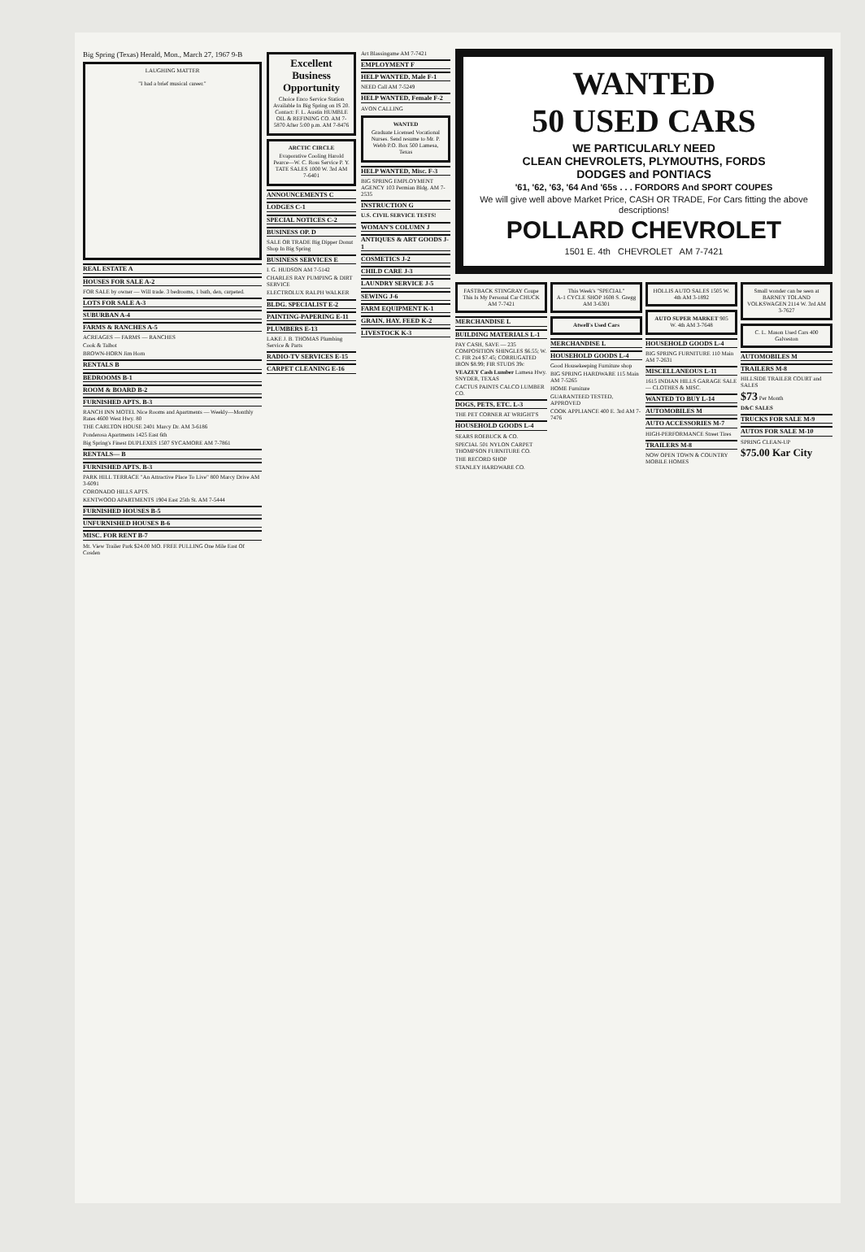Big Spring (Texas) Herald, Mon., March 27, 1967 9-B
LAUGHING MATTER
"I had a brief musical career."
REAL ESTATE A
HOUSES FOR SALE A-2
FOR SALE by owner — Will trade. 3 bedrooms, 1 bath, den, carpeted.
LOTS FOR SALE A-3
SUBURBAN A-4
FARMS & RANCHES A-5
ACREAGES — FARMS — RANCHES
Cook & Talbot
BROWN-HORN Jim Horn
RENTALS B
BEDROOMS B-1
ROOM & BOARD B-2
FURNISHED APTS. B-3
RANCH INN MOTEL Nice Rooms and Apartments — Weekly—Monthly Rates 4600 West Hwy. 80
THE CARLTON HOUSE 2401 Marcy Dr. AM 3-6186
Ponderosa Apartments 1425 East 6th
Big Spring's Finest DUPLEXES 1507 SYCAMORE AM 7-7861
RENTALS— B
FURNISHED APTS. B-3
PARK HILL TERRACE "An Attractive Place To Live" 800 Marcy Drive AM 3-6091
CORONADO HILLS APTS.
KENTWOOD APARTMENTS 1904 East 25th St. AM 7-5444
FURNISHED HOUSES B-5
UNFURNISHED HOUSES B-6
MISC. FOR RENT B-7
Mt. View Trailer Park $24.00 MO. FREE PULLING One Mile East Of Cosden
Excellent Business Opportunity
Choice Enco Service Station Available In Big Spring on IS 20. Contact: F. L. Austin HUMBLE OIL & REFINING CO. AM 7-5870 After 5:00 p.m. AM 7-8476
ARCTIC CIRCLE
Evaporative Cooling Harold Pearce—W. C. Ross Service P. Y. TATE SALES 1000 W. 3rd AM 7-6401
ANNOUNCEMENTS C
LODGES C-1
SPECIAL NOTICES C-2
BUSINESS OP. D
SALE OR TRADE Big Dipper Donut Shop In Big Spring
BUSINESS SERVICES E
I. G. HUDSON AM 7-5142
CHARLES RAY PUMPING & DIRT SERVICE
ELECTROLUX RALPH WALKER
BLDG. SPECIALIST E-2
PAINTING-PAPERING E-11
PLUMBERS E-13
LAKE J. B. THOMAS Plumbing Service & Parts
RADIO-TV SERVICES E-15
CARPET CLEANING E-16
Art Blassingame AM 7-7421
EMPLOYMENT F
HELP WANTED, Male F-1
NEED Call AM 7-5249
HELP WANTED, Female F-2
AVON CALLING
WANTED
Graduate Licensed Vocational Nurses. Send resume to Mr. P. Webb P.O. Box 500 Lamesa, Texas
HELP WANTED, Misc. F-3
BIG SPRING EMPLOYMENT AGENCY 103 Permian Bldg. AM 7-2535
INSTRUCTION G
U.S. CIVIL SERVICE TESTS!
WOMAN'S COLUMN J
ANTIQUES & ART GOODS J-1
COSMETICS J-2
CHILD CARE J-3
LAUNDRY SERVICE J-5
SEWING J-6
FARM EQUIPMENT K-1
GRAIN, HAY, FEED K-2
LIVESTOCK K-3
WANTED
50 USED CARS
WE PARTICULARLY NEED
CLEAN CHEVROLETS, PLYMOUTHS, FORDS
DODGES and PONTIACS
'61, '62, '63, '64 And '65s . . . FORDORS And SPORT COUPES
We will give well above Market Price, CASH OR TRADE, For Cars fitting the above descriptions!
POLLARD CHEVROLET
1501 E. 4th CHEVROLET AM 7-7421
FASTBACK STINGRAY Coupe
This Is My Personal Car CHUCK AM 7-7421
MERCHANDISE L
BUILDING MATERIALS L-1
PAY CASH, SAVE — 235 COMPOSITION SHINGLES $6.55; W. C. FIR 2x4 $7.45; CORRUGATED IRON $8.99; FIR STUDS 39c
VEAZEY Cash Lumber Lamesa Hwy. SNYDER, TEXAS
CACTUS PAINTS CALCO LUMBER CO.
DOGS, PETS, ETC. L-3
THE PET CORNER AT WRIGHT'S
HOUSEHOLD GOODS L-4
SEARS ROEBUCK & CO.
SPECIAL 501 NYLON CARPET THOMPSON FURNITURE CO.
THE RECORD SHOP
STANLEY HARDWARE CO.
This Week's "SPECIAL"
A-1 CYCLE SHOP 1608 S. Gregg AM 3-6301
Atwell's Used Cars
MERCHANDISE L
HOUSEHOLD GOODS L-4
Good Housekeeping Furniture shop
BIG SPRING HARDWARE 115 Main AM 7-5265
HOME Furniture
GUARANTEED TESTED, APPROVED
COOK APPLIANCE 400 E. 3rd AM 7-7476
HOLLIS AUTO SALES 1505 W. 4th AM 3-1892
AUTO SUPER MARKET 905 W. 4th AM 3-7648
HOUSEHOLD GOODS L-4
BIG SPRING FURNITURE 110 Main AM 7-2631
MISCELLANEOUS L-11
1615 INDIAN HILLS GARAGE SALE — CLOTHES & MISC.
WANTED TO BUY L-14
AUTOMOBILES M
AUTO ACCESSORIES M-7
HIGH-PERFORMANCE Street Tires
TRAILERS M-8
NOW OPEN TOWN & COUNTRY MOBILE HOMES
Small wonder can be seen at BARNEY TOLAND VOLKSWAGEN 2114 W. 3rd AM 3-7627
C. L. Mason Used Cars 400 Galveston
AUTOMOBILES M
TRAILERS M-8
HILLSIDE TRAILER COURT and SALES
$73 Per Month
D&C SALES
TRUCKS FOR SALE M-9
AUTOS FOR SALE M-10
SPRING CLEAN-UP
$75.00 Kar City